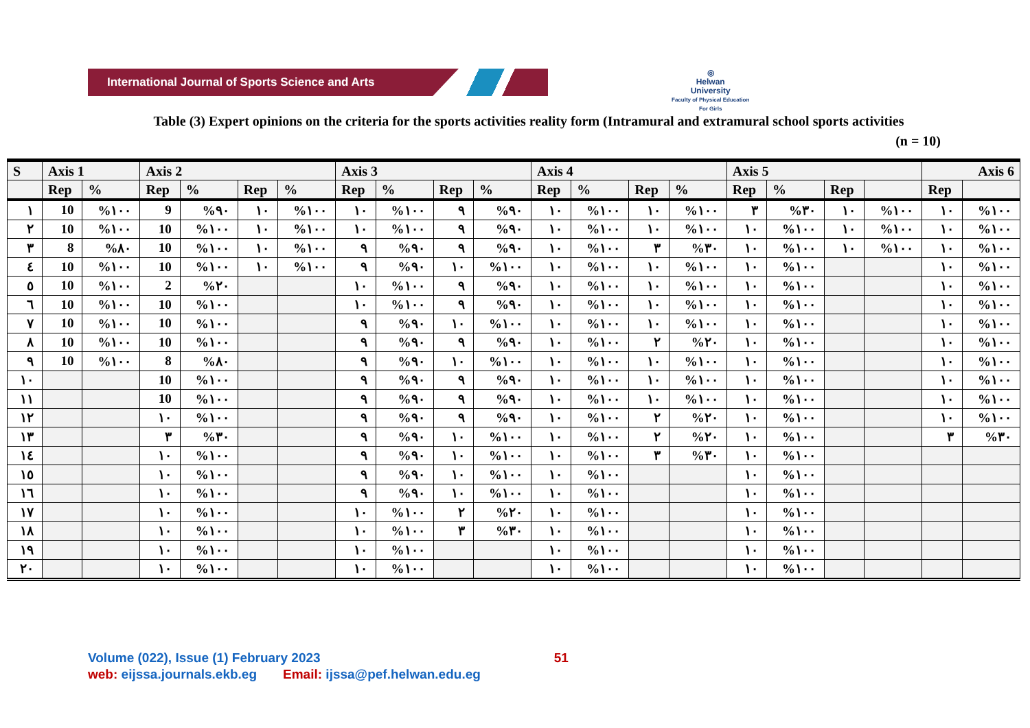International Journal of Sports Science and Arts
◎
Helwan
University
Faculty of Physical Education
For Girls
Table (3) Expert opinions on the criteria for the sports activities reality form (Intramural and extramural school sports activities
(n = 10)
| S | Axis 1 | | Axis 2 | | | | Axis 3 | | | | Axis 4 | | | | Axis 5 | | | | Axis 6 | |
| --- | --- | --- | --- | --- | --- | --- | --- | --- | --- | --- | --- | --- | --- | --- | --- | --- | --- | --- | --- | --- |
| | Rep | % | Rep | % | Rep | % | Rep | % | Rep | % | Rep | % | Rep | % | Rep | % | Rep | | Rep | |
| ١ | 10 | %١٠٠ | 9 | %٩٠ | ١٠ | %١٠٠ | ١٠ | %١٠٠ | ٩ | %٩٠ | ١٠ | %١٠٠ | ١٠ | %١٠٠ | ٣ | %٣٠ | ١٠ | %١٠٠ | ١٠ | %١٠٠ |
| ٢ | 10 | %١٠٠ | 10 | %١٠٠ | ١٠ | %١٠٠ | ١٠ | %١٠٠ | ٩ | %٩٠ | ١٠ | %١٠٠ | ١٠ | %١٠٠ | ١٠ | %١٠٠ | ١٠ | %١٠٠ | ١٠ | %١٠٠ |
| ٣ | 8 | %٨٠ | 10 | %١٠٠ | ١٠ | %١٠٠ | ٩ | %٩٠ | ٩ | %٩٠ | ١٠ | %١٠٠ | ٣ | %٣٠ | ١٠ | %١٠٠ | ١٠ | %١٠٠ | ١٠ | %١٠٠ |
| ٤ | 10 | %١٠٠ | 10 | %١٠٠ | ١٠ | %١٠٠ | ٩ | %٩٠ | ١٠ | %١٠٠ | ١٠ | %١٠٠ | ١٠ | %١٠٠ | ١٠ | %١٠٠ | | | ١٠ | %١٠٠ |
| ٥ | 10 | %١٠٠ | 2 | %٢٠ | | | ١٠ | %١٠٠ | ٩ | %٩٠ | ١٠ | %١٠٠ | ١٠ | %١٠٠ | ١٠ | %١٠٠ | | | ١٠ | %١٠٠ |
| ٦ | 10 | %١٠٠ | 10 | %١٠٠ | | | ١٠ | %١٠٠ | ٩ | %٩٠ | ١٠ | %١٠٠ | ١٠ | %١٠٠ | ١٠ | %١٠٠ | | | ١٠ | %١٠٠ |
| ٧ | 10 | %١٠٠ | 10 | %١٠٠ | | | ٩ | %٩٠ | ١٠ | %١٠٠ | ١٠ | %١٠٠ | ١٠ | %١٠٠ | ١٠ | %١٠٠ | | | ١٠ | %١٠٠ |
| ٨ | 10 | %١٠٠ | 10 | %١٠٠ | | | ٩ | %٩٠ | ٩ | %٩٠ | ١٠ | %١٠٠ | ٢ | %٢٠ | ١٠ | %١٠٠ | | | ١٠ | %١٠٠ |
| ٩ | 10 | %١٠٠ | 8 | %٨٠ | | | ٩ | %٩٠ | ١٠ | %١٠٠ | ١٠ | %١٠٠ | ١٠ | %١٠٠ | ١٠ | %١٠٠ | | | ١٠ | %١٠٠ |
| ١٠ | | | 10 | %١٠٠ | | | ٩ | %٩٠ | ٩ | %٩٠ | ١٠ | %١٠٠ | ١٠ | %١٠٠ | ١٠ | %١٠٠ | | | ١٠ | %١٠٠ |
| ١١ | | | 10 | %١٠٠ | | | ٩ | %٩٠ | ٩ | %٩٠ | ١٠ | %١٠٠ | ١٠ | %١٠٠ | ١٠ | %١٠٠ | | | ١٠ | %١٠٠ |
| ١٢ | | | ١٠ | %١٠٠ | | | ٩ | %٩٠ | ٩ | %٩٠ | ١٠ | %١٠٠ | ٢ | %٢٠ | ١٠ | %١٠٠ | | | ١٠ | %١٠٠ |
| ١٣ | | | ٣ | %٣٠ | | | ٩ | %٩٠ | ١٠ | %١٠٠ | ١٠ | %١٠٠ | ٢ | %٢٠ | ١٠ | %١٠٠ | | | ٣ | %٣٠ |
| ١٤ | | | ١٠ | %١٠٠ | | | ٩ | %٩٠ | ١٠ | %١٠٠ | ١٠ | %١٠٠ | ٣ | %٣٠ | ١٠ | %١٠٠ | | | | |
| ١٥ | | | ١٠ | %١٠٠ | | | ٩ | %٩٠ | ١٠ | %١٠٠ | ١٠ | %١٠٠ | | | ١٠ | %١٠٠ | | | | |
| ١٦ | | | ١٠ | %١٠٠ | | | ٩ | %٩٠ | ١٠ | %١٠٠ | ١٠ | %١٠٠ | | | ١٠ | %١٠٠ | | | | |
| ١٧ | | | ١٠ | %١٠٠ | | | ١٠ | %١٠٠ | ٢ | %٢٠ | ١٠ | %١٠٠ | | | ١٠ | %١٠٠ | | | | |
| ١٨ | | | ١٠ | %١٠٠ | | | ١٠ | %١٠٠ | ٣ | %٣٠ | ١٠ | %١٠٠ | | | ١٠ | %١٠٠ | | | | |
| ١٩ | | | ١٠ | %١٠٠ | | | ١٠ | %١٠٠ | | | ١٠ | %١٠٠ | | | ١٠ | %١٠٠ | | | | |
| ٢٠ | | | ١٠ | %١٠٠ | | | ١٠ | %١٠٠ | | | ١٠ | %١٠٠ | | | ١٠ | %١٠٠ | | | | |
Volume (022), Issue (1) February 2023 51
web: eijssa.journals.ekb.eg Email: ijssa@pef.helwan.edu.eg